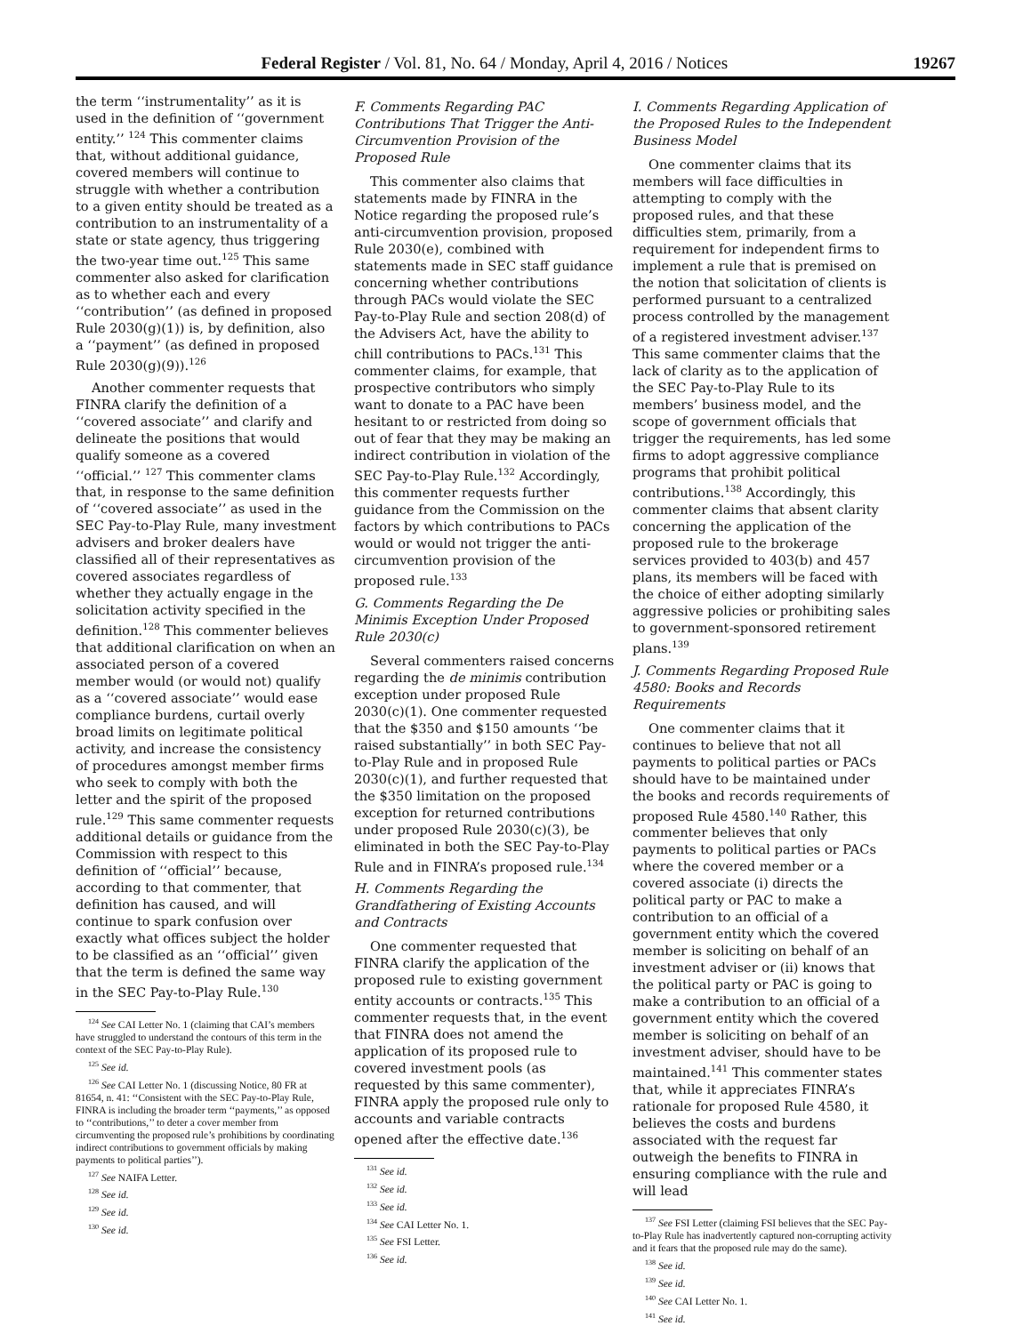Federal Register / Vol. 81, No. 64 / Monday, April 4, 2016 / Notices 19267
the term ‘‘instrumentality’’ as it is used in the definition of ‘‘government entity.’’ <sup>124</sup> This commenter claims that, without additional guidance, covered members will continue to struggle with whether a contribution to a given entity should be treated as a contribution to an instrumentality of a state or state agency, thus triggering the two-year time out.<sup>125</sup> This same commenter also asked for clarification as to whether each and every ‘‘contribution’’ (as defined in proposed Rule 2030(g)(1)) is, by definition, also a ‘‘payment’’ (as defined in proposed Rule 2030(g)(9)).<sup>126</sup>
Another commenter requests that FINRA clarify the definition of a ‘‘covered associate’’ and clarify and delineate the positions that would qualify someone as a covered ‘‘official.’’ <sup>127</sup> This commenter clams that, in response to the same definition of ‘‘covered associate’’ as used in the SEC Pay-to-Play Rule, many investment advisers and broker dealers have classified all of their representatives as covered associates regardless of whether they actually engage in the solicitation activity specified in the definition.<sup>128</sup> This commenter believes that additional clarification on when an associated person of a covered member would (or would not) qualify as a ‘‘covered associate’’ would ease compliance burdens, curtail overly broad limits on legitimate political activity, and increase the consistency of procedures amongst member firms who seek to comply with both the letter and the spirit of the proposed rule.<sup>129</sup> This same commenter requests additional details or guidance from the Commission with respect to this definition of ‘‘official’’ because, according to that commenter, that definition has caused, and will continue to spark confusion over exactly what offices subject the holder to be classified as an ‘‘official’’ given that the term is defined the same way in the SEC Pay-to-Play Rule.<sup>130</sup>
<sup>124</sup> See CAI Letter No. 1 (claiming that CAI’s members have struggled to understand the contours of this term in the context of the SEC Pay-to-Play Rule).
<sup>125</sup> See id.
<sup>126</sup> See CAI Letter No. 1 (discussing Notice, 80 FR at 81654, n. 41: ‘‘Consistent with the SEC Pay-to-Play Rule, FINRA is including the broader term ‘‘payments,’’ as opposed to ‘‘contributions,’’ to deter a cover member from circumventing the proposed rule’s prohibitions by coordinating indirect contributions to government officials by making payments to political parties’’).
<sup>127</sup> See NAIFA Letter.
<sup>128</sup> See id.
<sup>129</sup> See id.
<sup>130</sup> See id.
F. Comments Regarding PAC Contributions That Trigger the Anti-Circumvention Provision of the Proposed Rule
This commenter also claims that statements made by FINRA in the Notice regarding the proposed rule’s anti-circumvention provision, proposed Rule 2030(e), combined with statements made in SEC staff guidance concerning whether contributions through PACs would violate the SEC Pay-to-Play Rule and section 208(d) of the Advisers Act, have the ability to chill contributions to PACs.<sup>131</sup> This commenter claims, for example, that prospective contributors who simply want to donate to a PAC have been hesitant to or restricted from doing so out of fear that they may be making an indirect contribution in violation of the SEC Pay-to-Play Rule.<sup>132</sup> Accordingly, this commenter requests further guidance from the Commission on the factors by which contributions to PACs would or would not trigger the anti-circumvention provision of the proposed rule.<sup>133</sup>
G. Comments Regarding the De Minimis Exception Under Proposed Rule 2030(c)
Several commenters raised concerns regarding the de minimis contribution exception under proposed Rule 2030(c)(1). One commenter requested that the $350 and $150 amounts ‘‘be raised substantially’’ in both SEC Pay-to-Play Rule and in proposed Rule 2030(c)(1), and further requested that the $350 limitation on the proposed exception for returned contributions under proposed Rule 2030(c)(3), be eliminated in both the SEC Pay-to-Play Rule and in FINRA’s proposed rule.<sup>134</sup>
H. Comments Regarding the Grandfathering of Existing Accounts and Contracts
One commenter requested that FINRA clarify the application of the proposed rule to existing government entity accounts or contracts.<sup>135</sup> This commenter requests that, in the event that FINRA does not amend the application of its proposed rule to covered investment pools (as requested by this same commenter), FINRA apply the proposed rule only to accounts and variable contracts opened after the effective date.<sup>136</sup>
<sup>131</sup> See id.
<sup>132</sup> See id.
<sup>133</sup> See id.
<sup>134</sup> See CAI Letter No. 1.
<sup>135</sup> See FSI Letter.
<sup>136</sup> See id.
I. Comments Regarding Application of the Proposed Rules to the Independent Business Model
One commenter claims that its members will face difficulties in attempting to comply with the proposed rules, and that these difficulties stem, primarily, from a requirement for independent firms to implement a rule that is premised on the notion that solicitation of clients is performed pursuant to a centralized process controlled by the management of a registered investment adviser.<sup>137</sup> This same commenter claims that the lack of clarity as to the application of the SEC Pay-to-Play Rule to its members’ business model, and the scope of government officials that trigger the requirements, has led some firms to adopt aggressive compliance programs that prohibit political contributions.<sup>138</sup> Accordingly, this commenter claims that absent clarity concerning the application of the proposed rule to the brokerage services provided to 403(b) and 457 plans, its members will be faced with the choice of either adopting similarly aggressive policies or prohibiting sales to government-sponsored retirement plans.<sup>139</sup>
J. Comments Regarding Proposed Rule 4580: Books and Records Requirements
One commenter claims that it continues to believe that not all payments to political parties or PACs should have to be maintained under the books and records requirements of proposed Rule 4580.<sup>140</sup> Rather, this commenter believes that only payments to political parties or PACs where the covered member or a covered associate (i) directs the political party or PAC to make a contribution to an official of a government entity which the covered member is soliciting on behalf of an investment adviser or (ii) knows that the political party or PAC is going to make a contribution to an official of a government entity which the covered member is soliciting on behalf of an investment adviser, should have to be maintained.<sup>141</sup> This commenter states that, while it appreciates FINRA’s rationale for proposed Rule 4580, it believes the costs and burdens associated with the request far outweigh the benefits to FINRA in ensuring compliance with the rule and will lead
<sup>137</sup> See FSI Letter (claiming FSI believes that the SEC Pay-to-Play Rule has inadvertently captured non-corrupting activity and it fears that the proposed rule may do the same).
<sup>138</sup> See id.
<sup>139</sup> See id.
<sup>140</sup> See CAI Letter No. 1.
<sup>141</sup> See id.